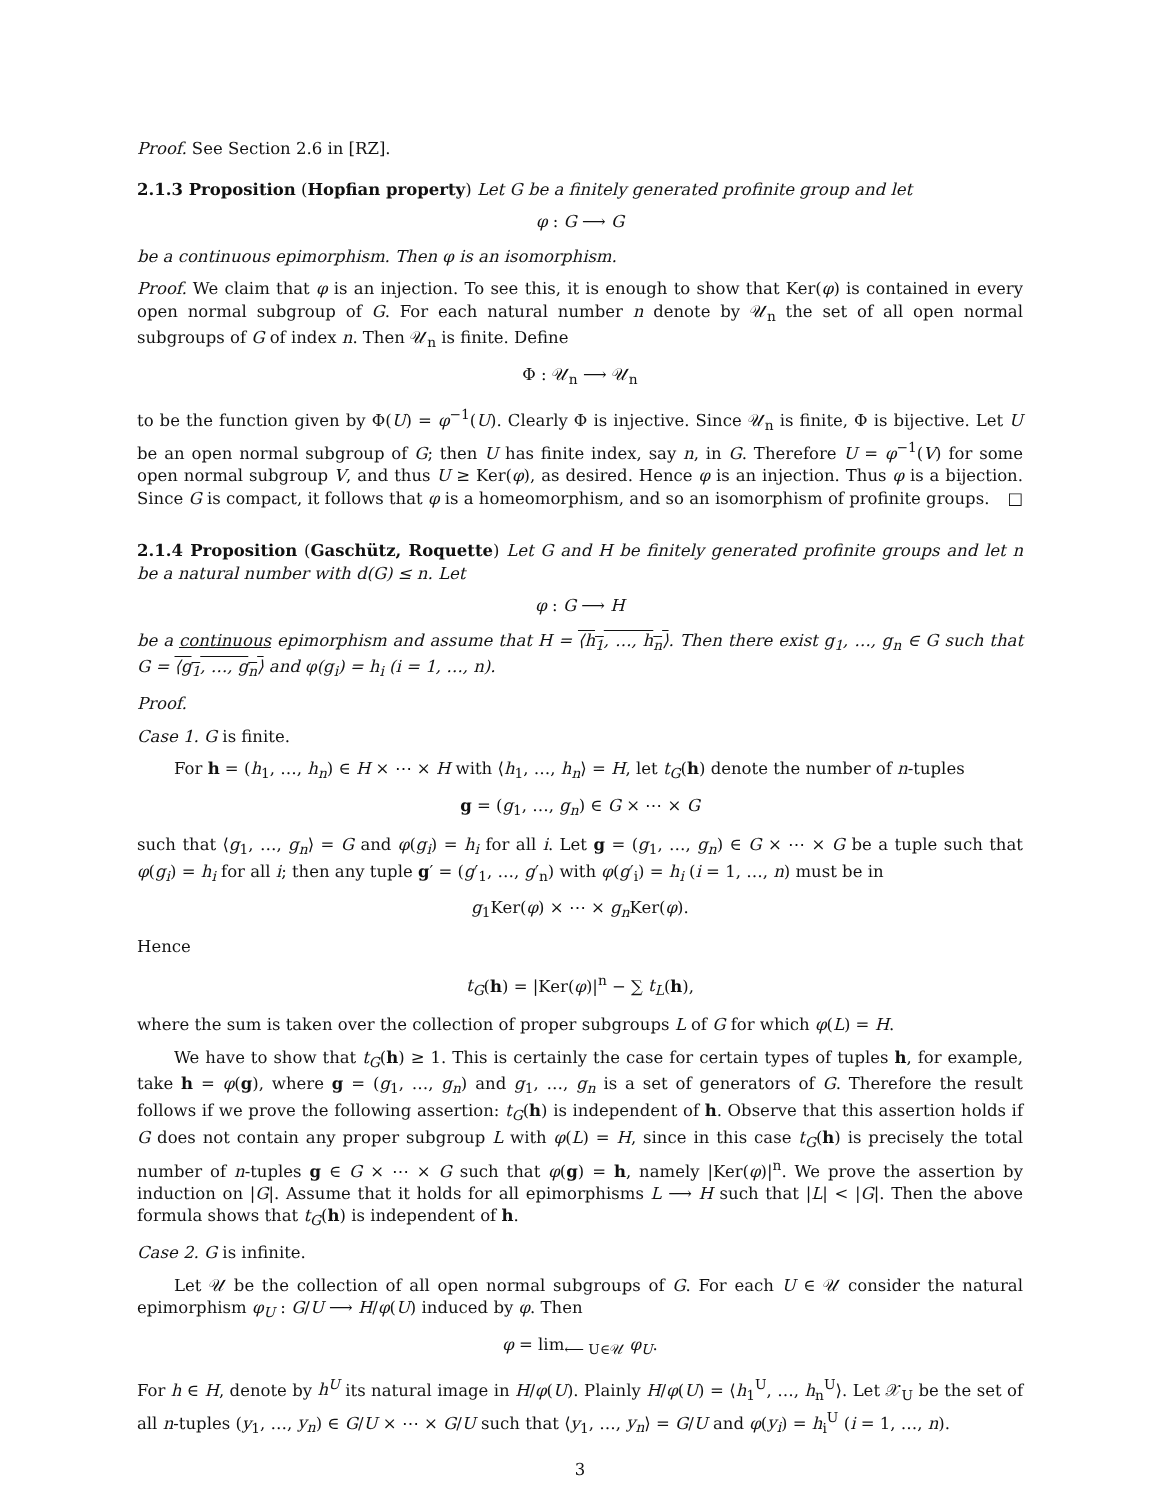Proof. See Section 2.6 in [RZ].
2.1.3 Proposition (Hopfian property) Let G be a finitely generated profinite group and let
φ : G ⟶ G
be a continuous epimorphism. Then φ is an isomorphism.
Proof. We claim that φ is an injection. To see this, it is enough to show that Ker(φ) is contained in every open normal subgroup of G. For each natural number n denote by 𝒰<sub>n</sub> the set of all open normal subgroups of G of index n. Then 𝒰<sub>n</sub> is finite. Define
Φ : 𝒰<sub>n</sub> ⟶ 𝒰<sub>n</sub>
to be the function given by Φ(U) = φ<sup>−1</sup>(U). Clearly Φ is injective. Since 𝒰<sub>n</sub> is finite, Φ is bijective. Let U be an open normal subgroup of G; then U has finite index, say n, in G. Therefore U = φ<sup>−1</sup>(V) for some open normal subgroup V, and thus U ≥ Ker(φ), as desired. Hence φ is an injection. Thus φ is a bijection. Since G is compact, it follows that φ is a homeomorphism, and so an isomorphism of profinite groups. □
2.1.4 Proposition (Gaschütz, Roquette) Let G and H be finitely generated profinite groups and let n be a natural number with d(G) ≤ n. Let
φ : G ⟶ H
be a continuous epimorphism and assume that H = ⟨h<sub>1</sub>, …, h<sub>n</sub>⟩. Then there exist g<sub>1</sub>, …, g<sub>n</sub> ∈ G such that G = ⟨g<sub>1</sub>, …, g<sub>n</sub>⟩ and φ(g<sub>i</sub>) = h<sub>i</sub> (i = 1, …, n).
Proof.
Case 1. G is finite.
For h = (h<sub>1</sub>, …, h<sub>n</sub>) ∈ H × ⋯ × H with ⟨h<sub>1</sub>, …, h<sub>n</sub>⟩ = H, let t<sub>G</sub>(h) denote the number of n-tuples
g = (g<sub>1</sub>, …, g<sub>n</sub>) ∈ G × ⋯ × G
such that ⟨g<sub>1</sub>, …, g<sub>n</sub>⟩ = G and φ(g<sub>i</sub>) = h<sub>i</sub> for all i. Let g = (g<sub>1</sub>, …, g<sub>n</sub>) ∈ G × ⋯ × G be a tuple such that φ(g<sub>i</sub>) = h<sub>i</sub> for all i; then any tuple g′ = (g′<sub>1</sub>, …, g′<sub>n</sub>) with φ(g′<sub>i</sub>) = h<sub>i</sub> (i = 1, …, n) must be in
g<sub>1</sub>Ker(φ) × ⋯ × g<sub>n</sub> Ker(φ).
Hence
t<sub>G</sub>(h) = |Ker(φ)|<sup>n</sup> − ∑ t<sub>L</sub>(h),
where the sum is taken over the collection of proper subgroups L of G for which φ(L) = H.
We have to show that t<sub>G</sub>(h) ≥ 1. This is certainly the case for certain types of tuples h, for example, take h = φ(g), where g = (g<sub>1</sub>, …, g<sub>n</sub>) and g<sub>1</sub>, …, g<sub>n</sub> is a set of generators of G. Therefore the result follows if we prove the following assertion: t<sub>G</sub>(h) is independent of h. Observe that this assertion holds if G does not contain any proper subgroup L with φ(L) = H, since in this case t<sub>G</sub>(h) is precisely the total number of n-tuples g ∈ G × ⋯ × G such that φ(g) = h, namely |Ker(φ)|<sup>n</sup>. We prove the assertion by induction on |G|. Assume that it holds for all epimorphisms L ⟶ H such that |L| < |G|. Then the above formula shows that t<sub>G</sub>(h) is independent of h.
Case 2. G is infinite.
Let 𝒰 be the collection of all open normal subgroups of G. For each U ∈ 𝒰 consider the natural epimorphism φ<sub>U</sub> : G/U ⟶ H/φ(U) induced by φ. Then
φ = lim<sub>⟵ U∈𝒰</sub> φ<sub>U</sub>.
For h ∈ H, denote by h<sup>U</sup> its natural image in H/φ(U). Plainly H/φ(U) = ⟨h<sub>1</sub><sup>U</sup>, …, h<sub>n</sub><sup>U</sup>⟩. Let 𝒳<sub>U</sub> be the set of all n-tuples (y<sub>1</sub>, …, y<sub>n</sub>) ∈ G/U × ⋯ × G/U such that ⟨y<sub>1</sub>, …, y<sub>n</sub>⟩ = G/U and φ(y<sub>i</sub>) = h<sub>i</sub><sup>U</sup> (i = 1, …, n).
3